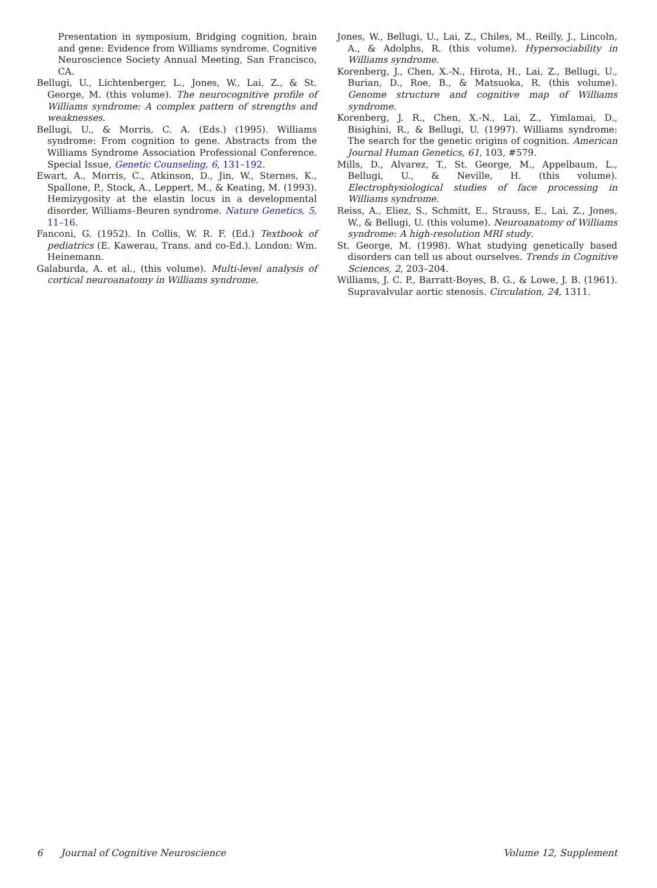Presentation in symposium, Bridging cognition, brain and gene: Evidence from Williams syndrome. Cognitive Neuroscience Society Annual Meeting, San Francisco, CA.
Bellugi, U., Lichtenberger, L., Jones, W., Lai, Z., & St. George, M. (this volume). The neurocognitive profile of Williams syndrome: A complex pattern of strengths and weaknesses.
Bellugi, U., & Morris, C. A. (Eds.) (1995). Williams syndrome: From cognition to gene. Abstracts from the Williams Syndrome Association Professional Conference. Special Issue, Genetic Counseling, 6, 131–192.
Ewart, A., Morris, C., Atkinson, D., Jin, W., Sternes, K., Spallone, P., Stock, A., Leppert, M., & Keating, M. (1993). Hemizygosity at the elastin locus in a developmental disorder, Williams–Beuren syndrome. Nature Genetics, 5, 11–16.
Fanconi, G. (1952). In Collis, W. R. F. (Ed.) Textbook of pediatrics (E. Kawerau, Trans. and co-Ed.). London: Wm. Heinemann.
Galaburda, A. et al., (this volume). Multi-level analysis of cortical neuroanatomy in Williams syndrome.
Jones, W., Bellugi, U., Lai, Z., Chiles, M., Reilly, J., Lincoln, A., & Adolphs, R. (this volume). Hypersociability in Williams syndrome.
Korenberg, J., Chen, X.-N., Hirota, H., Lai, Z., Bellugi, U., Burian, D., Roe, B., & Matsuoka, R. (this volume). Genome structure and cognitive map of Williams syndrome.
Korenberg, J. R., Chen, X.-N., Lai, Z., Yimlamai, D., Bisighini, R., & Bellugi, U. (1997). Williams syndrome: The search for the genetic origins of cognition. American Journal Human Genetics, 61, 103, #579.
Mills, D., Alvarez, T., St. George, M., Appelbaum, L., Bellugi, U., & Neville, H. (this volume). Electrophysiological studies of face processing in Williams syndrome.
Reiss, A., Eliez, S., Schmitt, E., Strauss, E., Lai, Z., Jones, W., & Bellugi, U. (this volume). Neuroanatomy of Williams syndrome: A high-resolution MRI study.
St. George, M. (1998). What studying genetically based disorders can tell us about ourselves. Trends in Cognitive Sciences, 2, 203–204.
Williams, J. C. P., Barratt-Boyes, B. G., & Lowe, J. B. (1961). Supravalvular aortic stenosis. Circulation, 24, 1311.
6 Journal of Cognitive Neuroscience Volume 12, Supplement